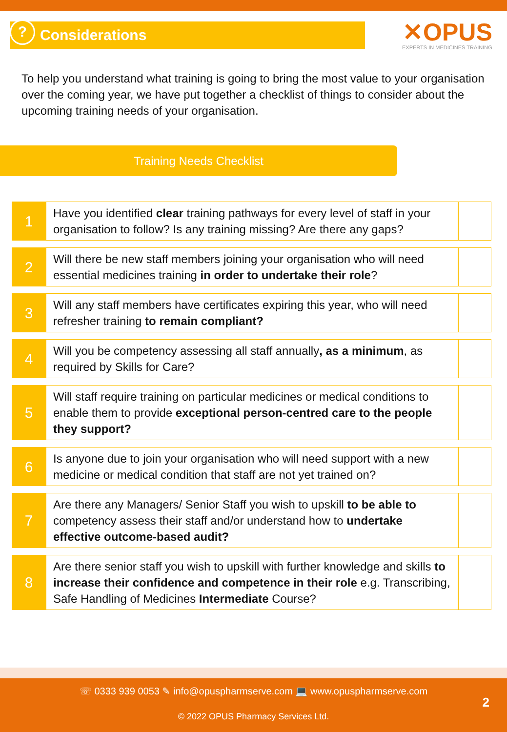? Considerations
✕OPUS
EXPERTS IN MEDICINES TRAINING
To help you understand what training is going to bring the most value to your organisation over the coming year, we have put together a checklist of things to consider about the upcoming training needs of your organisation.
Training Needs Checklist
| 1 | Have you identified clear training pathways for every level of staff in your organisation to follow? Is any training missing? Are there any gaps? | |
| 2 | Will there be new staff members joining your organisation who will need essential medicines training in order to undertake their role ? | |
| 3 | Will any staff members have certificates expiring this year, who will need refresher training to remain compliant? | |
| 4 | Will you be competency assessing all staff annually , as a minimum , as required by Skills for Care? | |
| 5 | Will staff require training on particular medicines or medical conditions to enable them to provide exceptional person-centred care to the people they support? | |
| 6 | Is anyone due to join your organisation who will need support with a new medicine or medical condition that staff are not yet trained on? | |
| 7 | Are there any Managers/ Senior Staff you wish to upskill to be able to competency assess their staff and/or understand how to undertake effective outcome-based audit? | |
| 8 | Are there senior staff you wish to upskill with further knowledge and skills to increase their confidence and competence in their role e.g. Transcribing, Safe Handling of Medicines Intermediate Course? | |
☏ 0333 939 0053 ✎ info@opuspharmserve.com 💻 www.opuspharmserve.com
2
© 2022 OPUS Pharmacy Services Ltd.